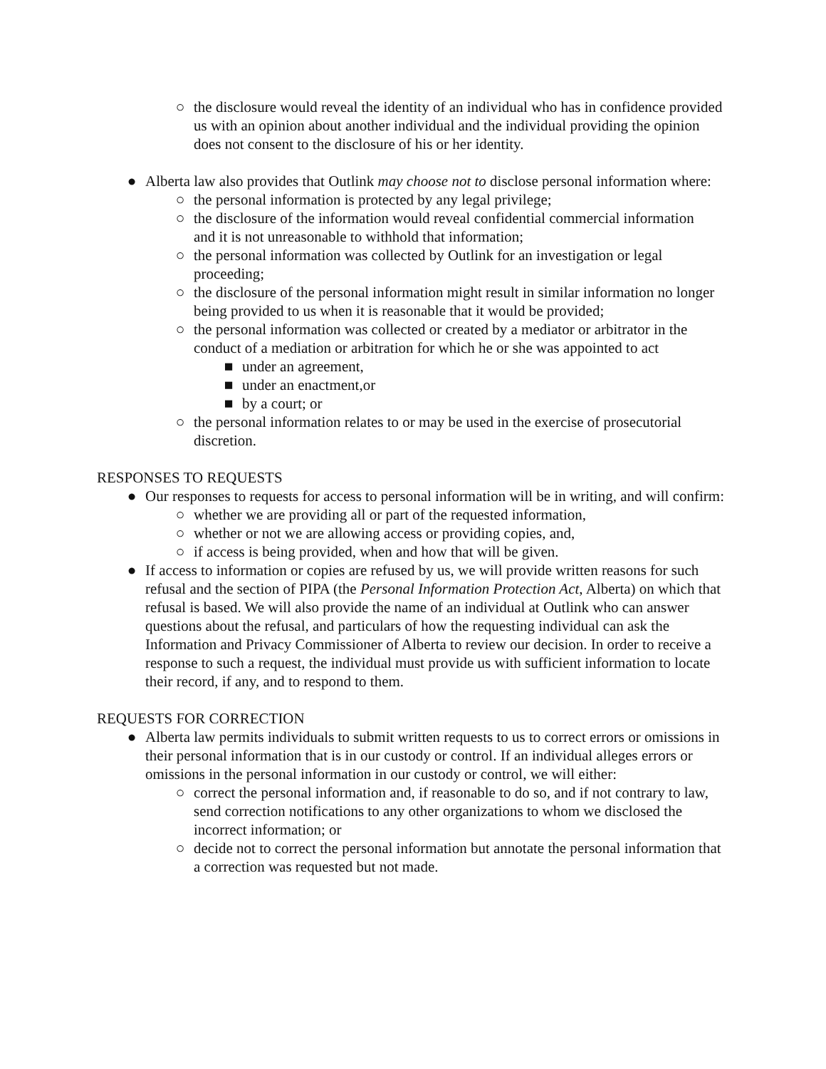○ the disclosure would reveal the identity of an individual who has in confidence provided us with an opinion about another individual and the individual providing the opinion does not consent to the disclosure of his or her identity.
● Alberta law also provides that Outlink may choose not to disclose personal information where:
○ the personal information is protected by any legal privilege;
○ the disclosure of the information would reveal confidential commercial information
and it is not unreasonable to withhold that information;
○ the personal information was collected by Outlink for an investigation or legal proceeding;
○ the disclosure of the personal information might result in similar information no longer being provided to us when it is reasonable that it would be provided;
○ the personal information was collected or created by a mediator or arbitrator in the conduct of a mediation or arbitration for which he or she was appointed to act
■ under an agreement,
■ under an enactment,or
■ by a court; or
○ the personal information relates to or may be used in the exercise of prosecutorial discretion.
RESPONSES TO REQUESTS
● Our responses to requests for access to personal information will be in writing, and will confirm:
○ whether we are providing all or part of the requested information,
○ whether or not we are allowing access or providing copies, and,
○ if access is being provided, when and how that will be given.
● If access to information or copies are refused by us, we will provide written reasons for such refusal and the section of PIPA (the Personal Information Protection Act, Alberta) on which that refusal is based. We will also provide the name of an individual at Outlink who can answer questions about the refusal, and particulars of how the requesting individual can ask the Information and Privacy Commissioner of Alberta to review our decision. In order to receive a response to such a request, the individual must provide us with sufficient information to locate their record, if any, and to respond to them.
REQUESTS FOR CORRECTION
● Alberta law permits individuals to submit written requests to us to correct errors or omissions in their personal information that is in our custody or control. If an individual alleges errors or omissions in the personal information in our custody or control, we will either:
○ correct the personal information and, if reasonable to do so, and if not contrary to law, send correction notifications to any other organizations to whom we disclosed the incorrect information; or
○ decide not to correct the personal information but annotate the personal information that a correction was requested but not made.